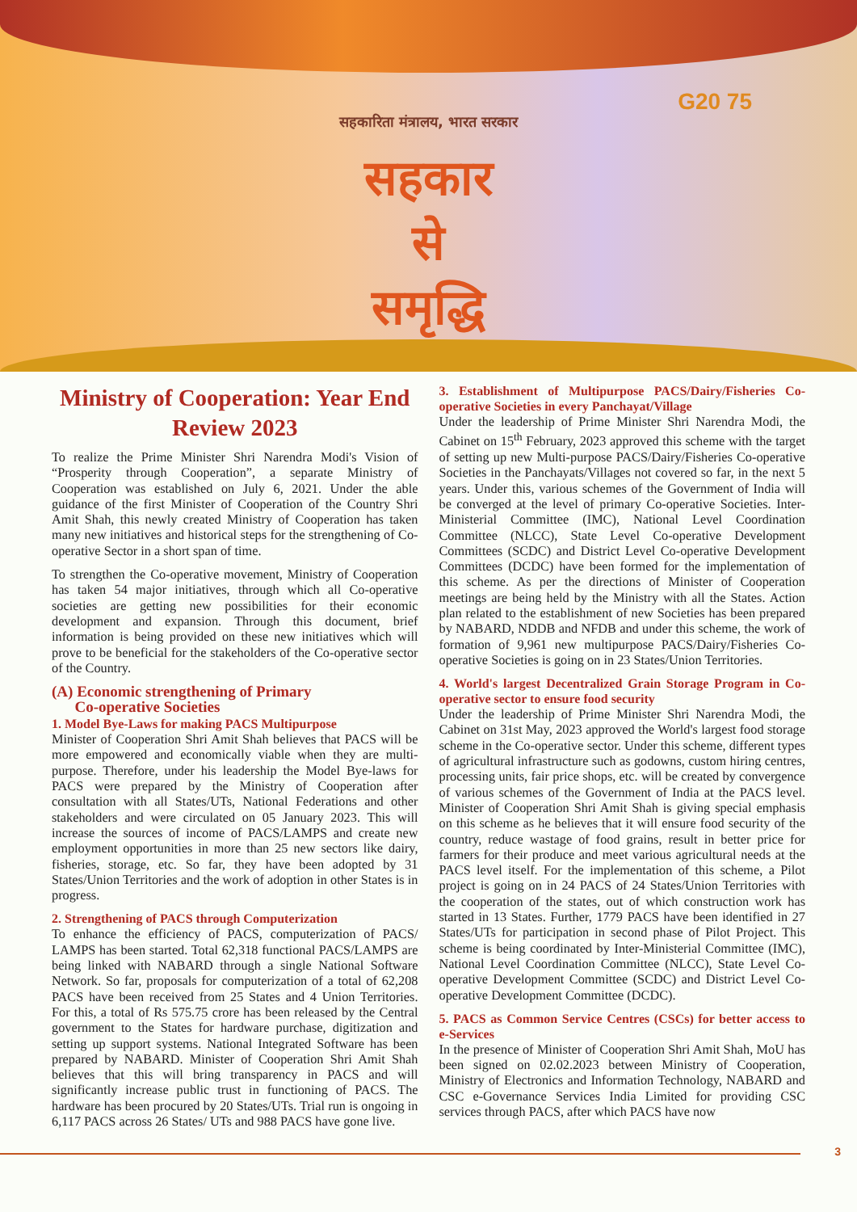G20 75
सहकारिता मंत्रालय, भारत सरकार
सहकार
से
समृद्धि
Ministry of Cooperation: Year End Review 2023
To realize the Prime Minister Shri Narendra Modi's Vision of “Prosperity through Cooperation”, a separate Ministry of Cooperation was established on July 6, 2021. Under the able guidance of the first Minister of Cooperation of the Country Shri Amit Shah, this newly created Ministry of Cooperation has taken many new initiatives and historical steps for the strengthening of Co-operative Sector in a short span of time.
To strengthen the Co-operative movement, Ministry of Cooperation has taken 54 major initiatives, through which all Co-operative societies are getting new possibilities for their economic development and expansion. Through this document, brief information is being provided on these new initiatives which will prove to be beneficial for the stakeholders of the Co-operative sector of the Country.
(A) Economic strengthening of Primary
Co-operative Societies
1. Model Bye-Laws for making PACS Multipurpose
Minister of Cooperation Shri Amit Shah believes that PACS will be more empowered and economically viable when they are multi-purpose. Therefore, under his leadership the Model Bye-laws for PACS were prepared by the Ministry of Cooperation after consultation with all States/UTs, National Federations and other stakeholders and were circulated on 05 January 2023. This will increase the sources of income of PACS/LAMPS and create new employment opportunities in more than 25 new sectors like dairy, fisheries, storage, etc. So far, they have been adopted by 31 States/Union Territories and the work of adoption in other States is in progress.
2. Strengthening of PACS through Computerization
To enhance the efficiency of PACS, computerization of PACS/ LAMPS has been started. Total 62,318 functional PACS/LAMPS are being linked with NABARD through a single National Software Network. So far, proposals for computerization of a total of 62,208 PACS have been received from 25 States and 4 Union Territories. For this, a total of Rs 575.75 crore has been released by the Central government to the States for hardware purchase, digitization and setting up support systems. National Integrated Software has been prepared by NABARD. Minister of Cooperation Shri Amit Shah believes that this will bring transparency in PACS and will significantly increase public trust in functioning of PACS. The hardware has been procured by 20 States/UTs. Trial run is ongoing in 6,117 PACS across 26 States/ UTs and 988 PACS have gone live.
3. Establishment of Multipurpose PACS/Dairy/Fisheries Co-operative Societies in every Panchayat/Village
Under the leadership of Prime Minister Shri Narendra Modi, the Cabinet on 15<sup>th</sup> February, 2023 approved this scheme with the target of setting up new Multi-purpose PACS/Dairy/Fisheries Co-operative Societies in the Panchayats/Villages not covered so far, in the next 5 years. Under this, various schemes of the Government of India will be converged at the level of primary Co-operative Societies. Inter-Ministerial Committee (IMC), National Level Coordination Committee (NLCC), State Level Co-operative Development Committees (SCDC) and District Level Co-operative Development Committees (DCDC) have been formed for the implementation of this scheme. As per the directions of Minister of Cooperation meetings are being held by the Ministry with all the States. Action plan related to the establishment of new Societies has been prepared by NABARD, NDDB and NFDB and under this scheme, the work of formation of 9,961 new multipurpose PACS/Dairy/Fisheries Co-operative Societies is going on in 23 States/Union Territories.
4. World's largest Decentralized Grain Storage Program in Co-operative sector to ensure food security
Under the leadership of Prime Minister Shri Narendra Modi, the Cabinet on 31st May, 2023 approved the World's largest food storage scheme in the Co-operative sector. Under this scheme, different types of agricultural infrastructure such as godowns, custom hiring centres, processing units, fair price shops, etc. will be created by convergence of various schemes of the Government of India at the PACS level. Minister of Cooperation Shri Amit Shah is giving special emphasis on this scheme as he believes that it will ensure food security of the country, reduce wastage of food grains, result in better price for farmers for their produce and meet various agricultural needs at the PACS level itself. For the implementation of this scheme, a Pilot project is going on in 24 PACS of 24 States/Union Territories with the cooperation of the states, out of which construction work has started in 13 States. Further, 1779 PACS have been identified in 27 States/UTs for participation in second phase of Pilot Project. This scheme is being coordinated by Inter-Ministerial Committee (IMC), National Level Coordination Committee (NLCC), State Level Co-operative Development Committee (SCDC) and District Level Co-operative Development Committee (DCDC).
5. PACS as Common Service Centres (CSCs) for better access to e-Services
In the presence of Minister of Cooperation Shri Amit Shah, MoU has been signed on 02.02.2023 between Ministry of Cooperation, Ministry of Electronics and Information Technology, NABARD and CSC e-Governance Services India Limited for providing CSC services through PACS, after which PACS have now
3